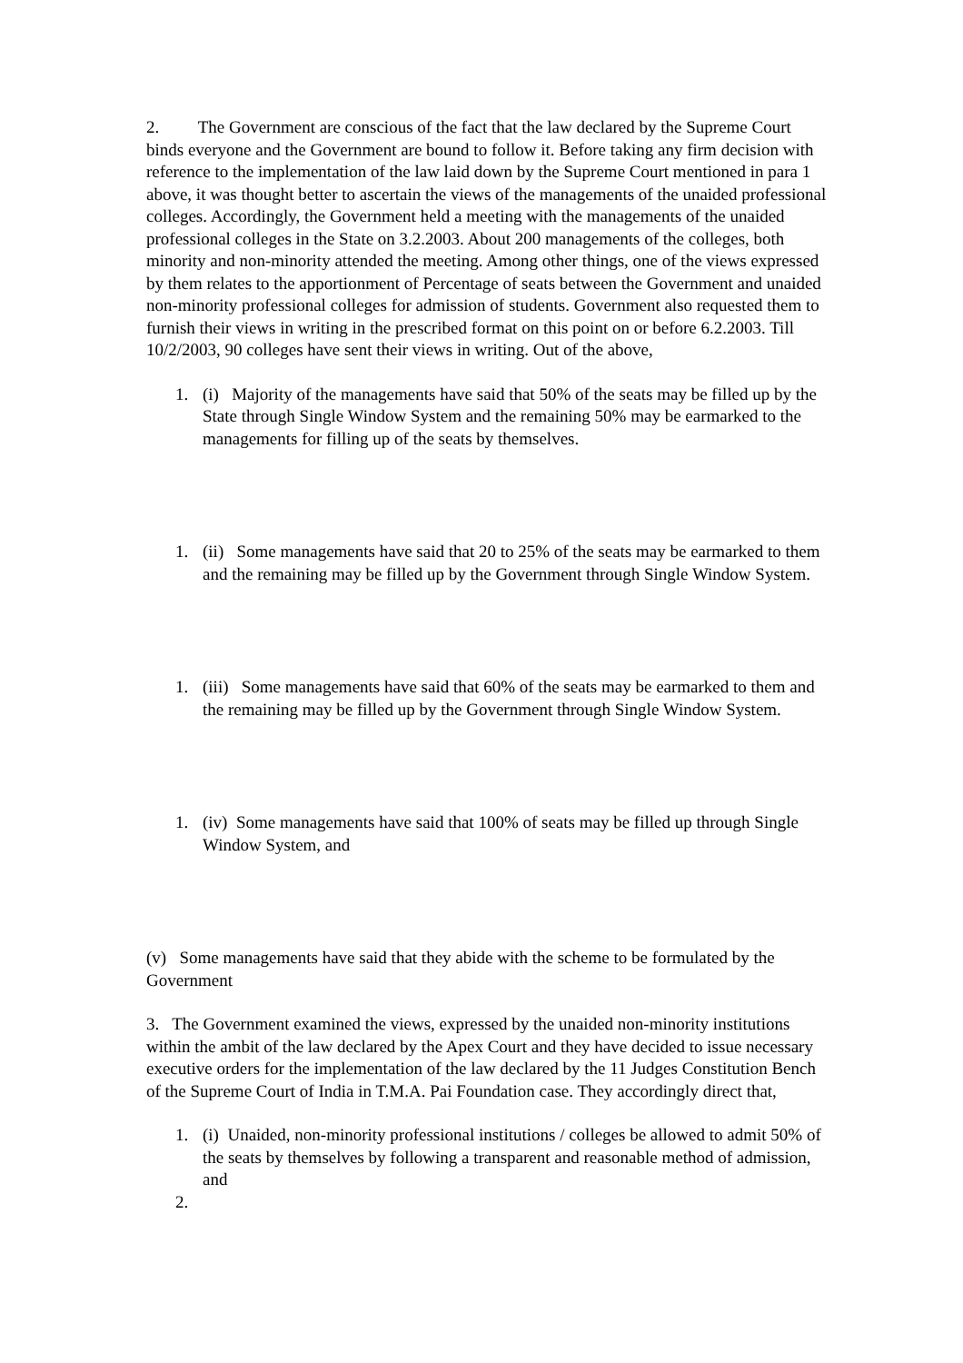2. The Government are conscious of the fact that the law declared by the Supreme Court binds everyone and the Government are bound to follow it. Before taking any firm decision with reference to the implementation of the law laid down by the Supreme Court mentioned in para 1 above, it was thought better to ascertain the views of the managements of the unaided professional colleges. Accordingly, the Government held a meeting with the managements of the unaided professional colleges in the State on 3.2.2003. About 200 managements of the colleges, both minority and non-minority attended the meeting. Among other things, one of the views expressed by them relates to the apportionment of Percentage of seats between the Government and unaided non-minority professional colleges for admission of students. Government also requested them to furnish their views in writing in the prescribed format on this point on or before 6.2.2003. Till 10/2/2003, 90 colleges have sent their views in writing. Out of the above,
1. (i) Majority of the managements have said that 50% of the seats may be filled up by the State through Single Window System and the remaining 50% may be earmarked to the managements for filling up of the seats by themselves.
1. (ii) Some managements have said that 20 to 25% of the seats may be earmarked to them and the remaining may be filled up by the Government through Single Window System.
1. (iii) Some managements have said that 60% of the seats may be earmarked to them and the remaining may be filled up by the Government through Single Window System.
1. (iv) Some managements have said that 100% of seats may be filled up through Single Window System, and
(v) Some managements have said that they abide with the scheme to be formulated by the Government
3. The Government examined the views, expressed by the unaided non-minority institutions within the ambit of the law declared by the Apex Court and they have decided to issue necessary executive orders for the implementation of the law declared by the 11 Judges Constitution Bench of the Supreme Court of India in T.M.A. Pai Foundation case. They accordingly direct that,
1. (i) Unaided, non-minority professional institutions / colleges be allowed to admit 50% of the seats by themselves by following a transparent and reasonable method of admission, and
2.